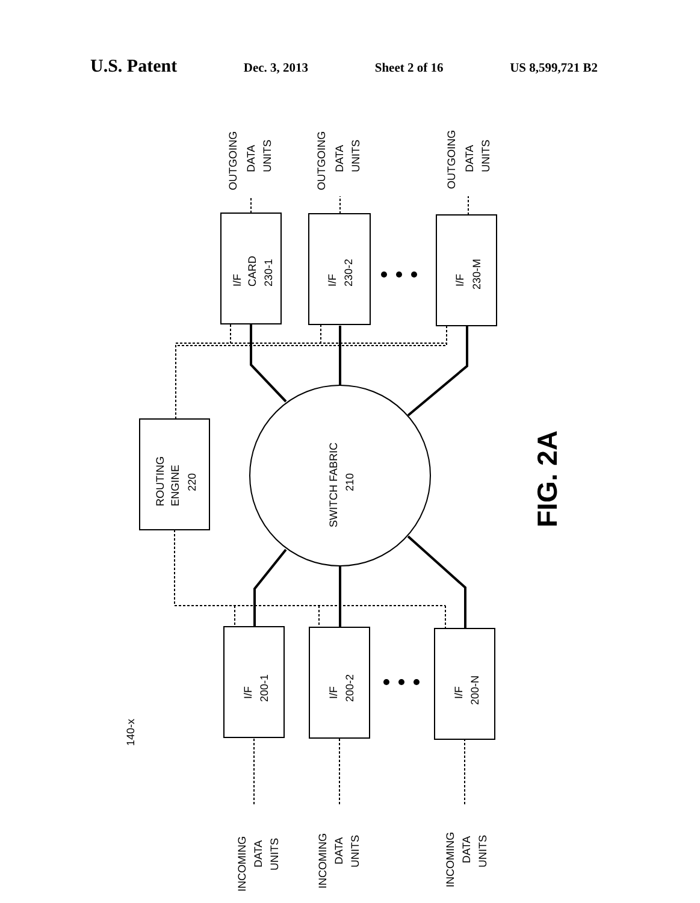U.S. Patent Dec. 3, 2013 Sheet 2 of 16 US 8,599,721 B2
I/F
CARD
230-1
I/F
230-2
I/F
230-M
ROUTING
ENGINE
220
SWITCH FABRIC
210
I/F
200-1
I/F
200-2
I/F
200-N
OUTGOING
DATA
UNITS
OUTGOING
DATA
UNITS
OUTGOING
DATA
UNITS
INCOMING
DATA
UNITS
INCOMING
DATA
UNITS
INCOMING
DATA
UNITS
140-x
FIG. 2A